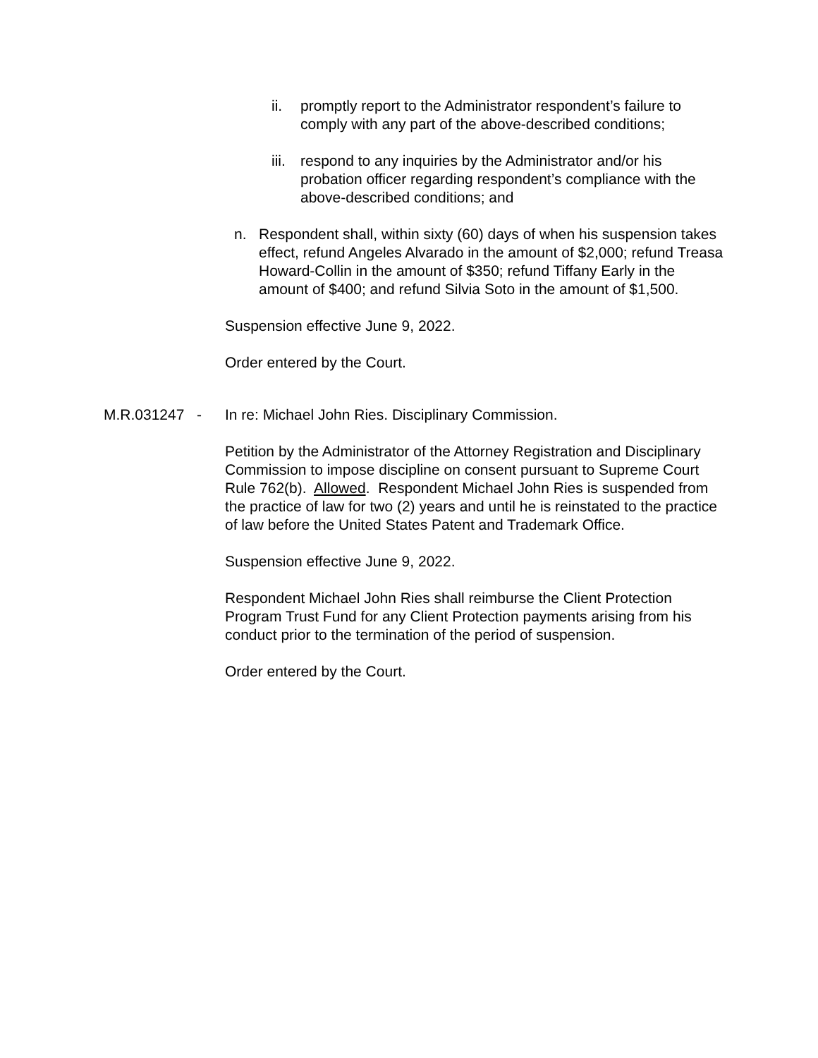ii. promptly report to the Administrator respondent’s failure to comply with any part of the above-described conditions;
iii. respond to any inquiries by the Administrator and/or his probation officer regarding respondent’s compliance with the above-described conditions; and
n. Respondent shall, within sixty (60) days of when his suspension takes effect, refund Angeles Alvarado in the amount of $2,000; refund Treasa Howard-Collin in the amount of $350; refund Tiffany Early in the amount of $400; and refund Silvia Soto in the amount of $1,500.
Suspension effective June 9, 2022.
Order entered by the Court.
M.R.031247 - In re: Michael John Ries. Disciplinary Commission.
Petition by the Administrator of the Attorney Registration and Disciplinary Commission to impose discipline on consent pursuant to Supreme Court Rule 762(b). Allowed. Respondent Michael John Ries is suspended from the practice of law for two (2) years and until he is reinstated to the practice of law before the United States Patent and Trademark Office.
Suspension effective June 9, 2022.
Respondent Michael John Ries shall reimburse the Client Protection Program Trust Fund for any Client Protection payments arising from his conduct prior to the termination of the period of suspension.
Order entered by the Court.